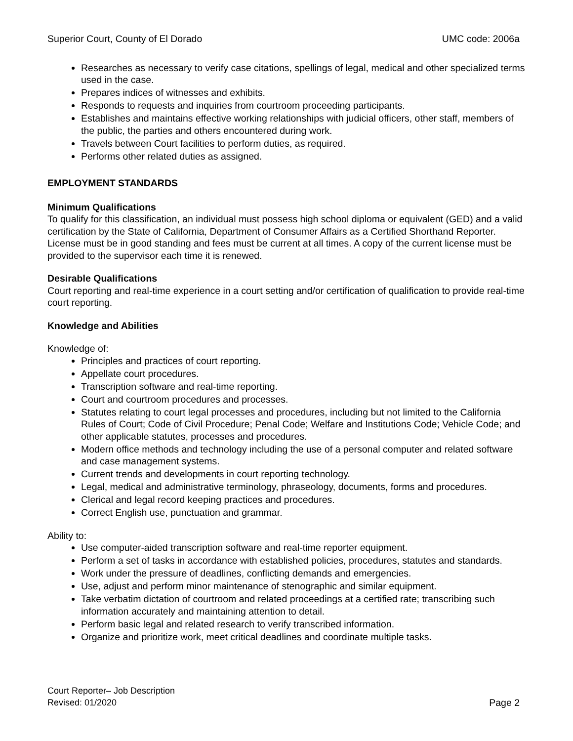Superior Court, County of El Dorado UMC code: 2006a
Researches as necessary to verify case citations, spellings of legal, medical and other specialized terms used in the case.
Prepares indices of witnesses and exhibits.
Responds to requests and inquiries from courtroom proceeding participants.
Establishes and maintains effective working relationships with judicial officers, other staff, members of the public, the parties and others encountered during work.
Travels between Court facilities to perform duties, as required.
Performs other related duties as assigned.
EMPLOYMENT STANDARDS
Minimum Qualifications
To qualify for this classification, an individual must possess high school diploma or equivalent (GED) and a valid certification by the State of California, Department of Consumer Affairs as a Certified Shorthand Reporter. License must be in good standing and fees must be current at all times. A copy of the current license must be provided to the supervisor each time it is renewed.
Desirable Qualifications
Court reporting and real-time experience in a court setting and/or certification of qualification to provide real-time court reporting.
Knowledge and Abilities
Knowledge of:
Principles and practices of court reporting.
Appellate court procedures.
Transcription software and real-time reporting.
Court and courtroom procedures and processes.
Statutes relating to court legal processes and procedures, including but not limited to the California Rules of Court; Code of Civil Procedure; Penal Code; Welfare and Institutions Code; Vehicle Code; and other applicable statutes, processes and procedures.
Modern office methods and technology including the use of a personal computer and related software and case management systems.
Current trends and developments in court reporting technology.
Legal, medical and administrative terminology, phraseology, documents, forms and procedures.
Clerical and legal record keeping practices and procedures.
Correct English use, punctuation and grammar.
Ability to:
Use computer-aided transcription software and real-time reporter equipment.
Perform a set of tasks in accordance with established policies, procedures, statutes and standards.
Work under the pressure of deadlines, conflicting demands and emergencies.
Use, adjust and perform minor maintenance of stenographic and similar equipment.
Take verbatim dictation of courtroom and related proceedings at a certified rate; transcribing such information accurately and maintaining attention to detail.
Perform basic legal and related research to verify transcribed information.
Organize and prioritize work, meet critical deadlines and coordinate multiple tasks.
Court Reporter– Job Description
Revised: 01/2020
Page 2